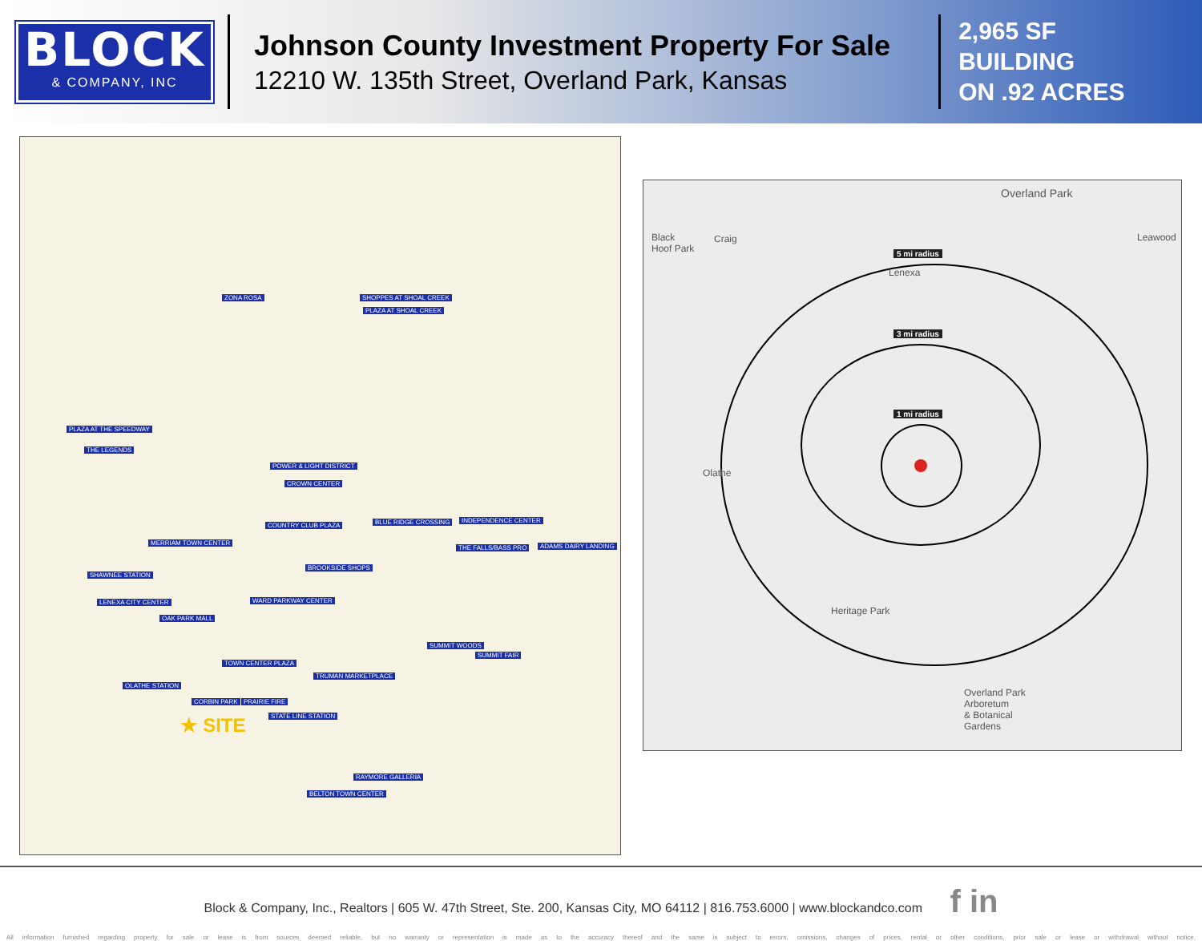BLOCK
& COMPANY, INC
Johnson County Investment Property For Sale
12210 W. 135th Street, Overland Park, Kansas
2,965 SF
BUILDING
ON .92 ACRES
ZONA ROSA SHOPPES AT SHOAL CREEK
PLAZA AT SHOAL CREEK
PLAZA AT THE SPEEDWAY
THE LEGENDS
POWER & LIGHT DISTRICT
CROWN CENTER
COUNTRY CLUB PLAZA BLUE RIDGE CROSSING INDEPENDENCE CENTER
MERRIAM TOWN CENTER
THE FALLS/BASS PRO ADAMS DAIRY LANDING
SHAWNEE STATION
BROOKSIDE SHOPS
LENEXA CITY CENTER WARD PARKWAY CENTER
OAK PARK MALL
SUMMIT WOODS
SUMMIT FAIR
TOWN CENTER PLAZA
TRUMAN MARKETPLACE
OLATHE STATION
CORBIN PARK PRAIRIE FIRE
STATE LINE STATION
RAYMORE GALLERIA
BELTON TOWN CENTER
★ SITE
5 mi radius
3 mi radius
1 mi radius
Overland Park
Black
Hoof Park
Craig Leawood
Lenexa
Olathe
Heritage Park
Overland Park
Arboretum
& Botanical
Gardens
Block & Company, Inc., Realtors | 605 W. 47th Street, Ste. 200, Kansas City, MO 64112 | 816.753.6000 | www.blockandco.com f in
All information furnished regarding property for sale or lease is from sources deemed reliable, but no warranty or representation is made as to the accuracy thereof and the same is subject to errors, omissions, changes of prices, rental or other conditions, prior sale or lease or withdrawal without notice.